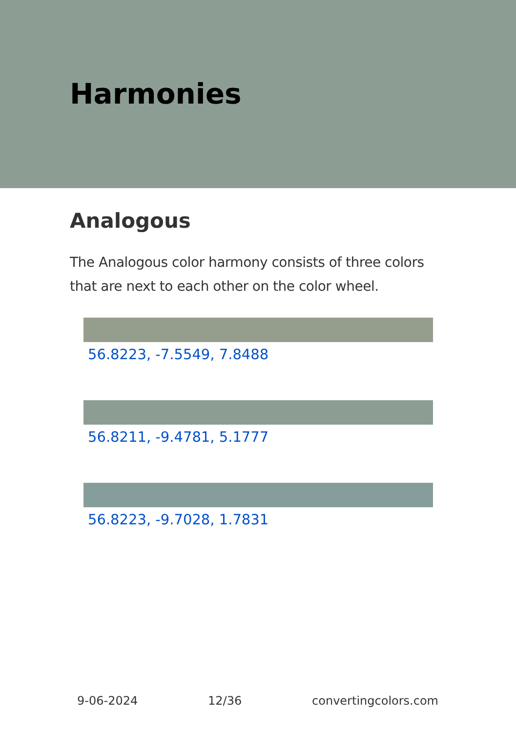Harmonies
Analogous
The Analogous color harmony consists of three colors that are next to each other on the color wheel.
56.8223, -7.5549, 7.8488
56.8211, -9.4781, 5.1777
56.8223, -9.7028, 1.7831
9-06-2024 12/36 convertingcolors.com